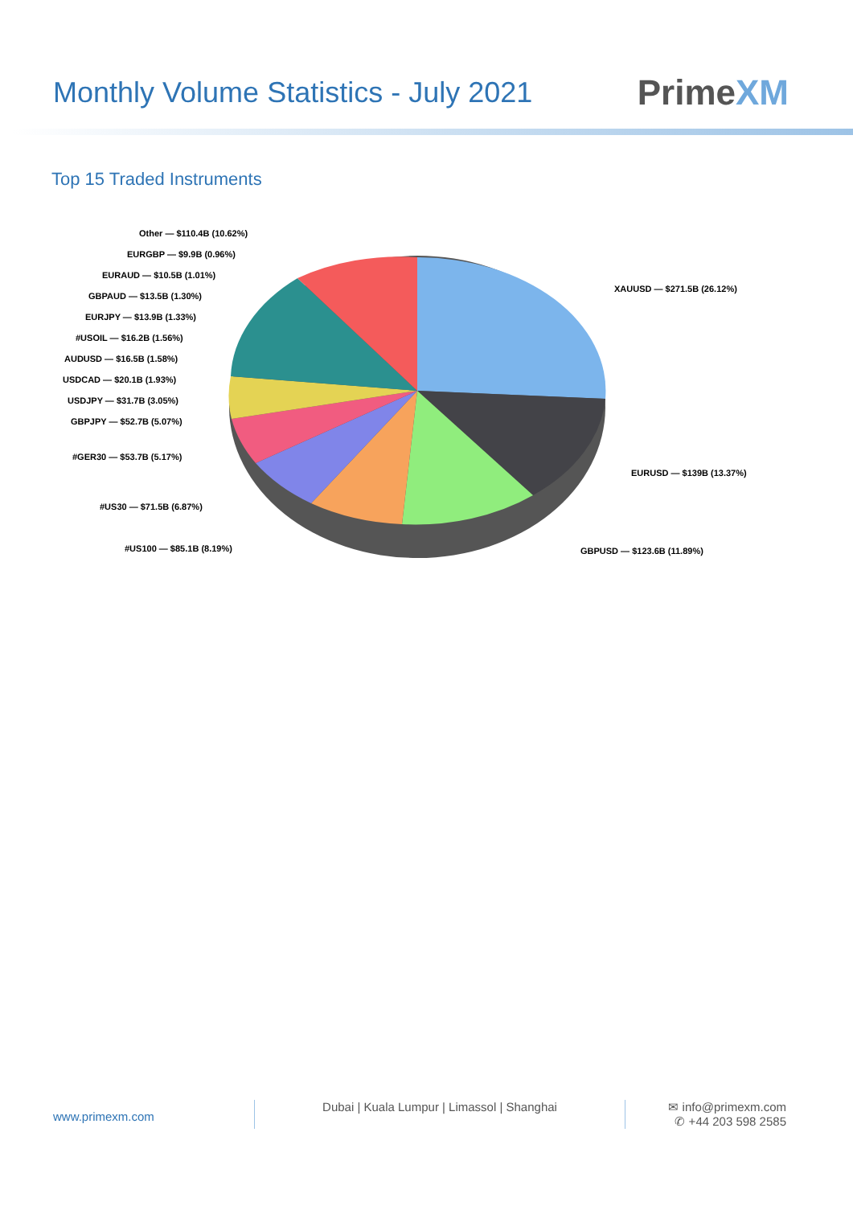Monthly Volume Statistics - July 2021
PrimeXM
Top 15 Traded Instruments
Other — $110.4B (10.62%)
EURGBP — $9.9B (0.96%)
EURAUD — $10.5B (1.01%)
GBPAUD — $13.5B (1.30%)
EURJPY — $13.9B (1.33%)
#USOIL — $16.2B (1.56%)
AUDUSD — $16.5B (1.58%)
USDCAD — $20.1B (1.93%)
USDJPY — $31.7B (3.05%)
GBPJPY — $52.7B (5.07%)
#GER30 — $53.7B (5.17%)
#US30 — $71.5B (6.87%)
#US100 — $85.1B (8.19%)
XAUUSD — $271.5B (26.12%)
EURUSD — $139B (13.37%)
GBPUSD — $123.6B (11.89%)
www.primexm.com
Dubai | Kuala Lumpur | Limassol | Shanghai ✉ info@primexm.com
✆ +44 203 598 2585